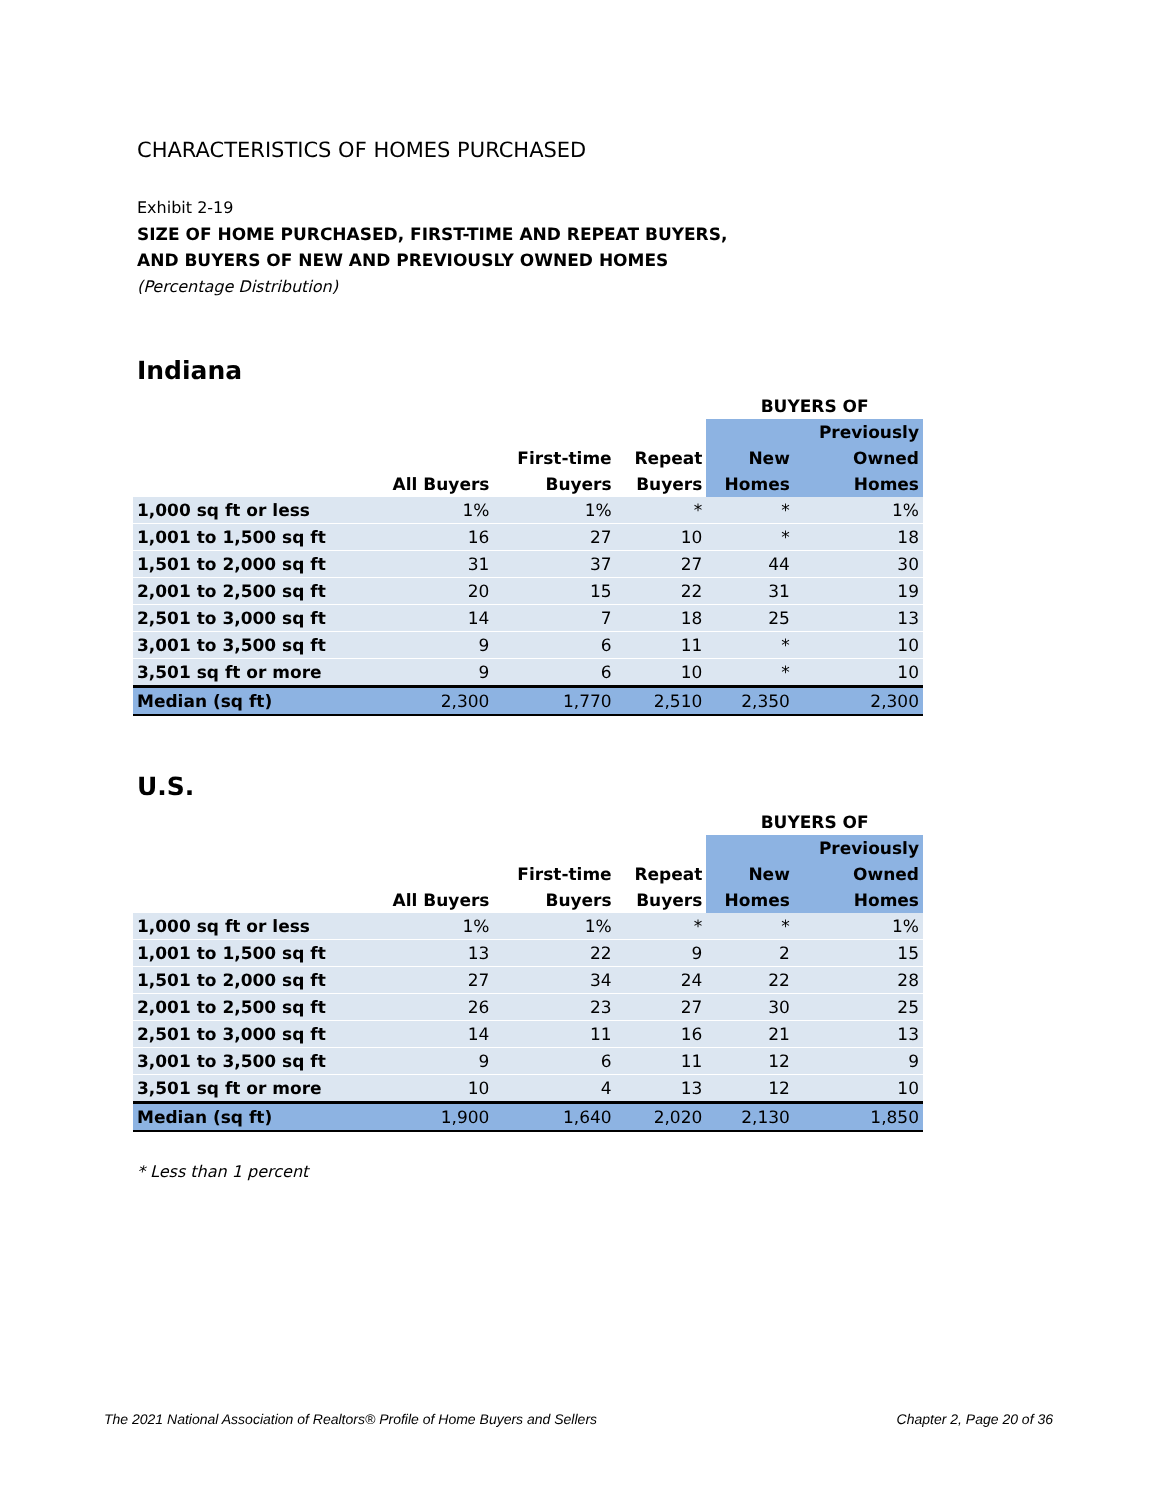CHARACTERISTICS OF HOMES PURCHASED
Exhibit 2-19
SIZE OF HOME PURCHASED, FIRST-TIME AND REPEAT BUYERS,
AND BUYERS OF NEW AND PREVIOUSLY OWNED HOMES
(Percentage Distribution)
Indiana
| | | | | BUYERS OF | |
| --- | --- | --- | --- | --- | --- |
| | | | | | Previously |
| | | First-time | Repeat | New | Owned |
| | All Buyers | Buyers | Buyers | Homes | Homes |
| 1,000 sq ft or less | 1% | 1% | * | * | 1% |
| 1,001 to 1,500 sq ft | 16 | 27 | 10 | * | 18 |
| 1,501 to 2,000 sq ft | 31 | 37 | 27 | 44 | 30 |
| 2,001 to 2,500 sq ft | 20 | 15 | 22 | 31 | 19 |
| 2,501 to 3,000 sq ft | 14 | 7 | 18 | 25 | 13 |
| 3,001 to 3,500 sq ft | 9 | 6 | 11 | * | 10 |
| 3,501 sq ft or more | 9 | 6 | 10 | * | 10 |
| Median (sq ft) | 2,300 | 1,770 | 2,510 | 2,350 | 2,300 |
U.S.
| | | | | BUYERS OF | |
| --- | --- | --- | --- | --- | --- |
| | | | | | Previously |
| | | First-time | Repeat | New | Owned |
| | All Buyers | Buyers | Buyers | Homes | Homes |
| 1,000 sq ft or less | 1% | 1% | * | * | 1% |
| 1,001 to 1,500 sq ft | 13 | 22 | 9 | 2 | 15 |
| 1,501 to 2,000 sq ft | 27 | 34 | 24 | 22 | 28 |
| 2,001 to 2,500 sq ft | 26 | 23 | 27 | 30 | 25 |
| 2,501 to 3,000 sq ft | 14 | 11 | 16 | 21 | 13 |
| 3,001 to 3,500 sq ft | 9 | 6 | 11 | 12 | 9 |
| 3,501 sq ft or more | 10 | 4 | 13 | 12 | 10 |
| Median (sq ft) | 1,900 | 1,640 | 2,020 | 2,130 | 1,850 |
* Less than 1 percent
The 2021 National Association of Realtors® Profile of Home Buyers and Sellers Chapter 2, Page 20 of 36